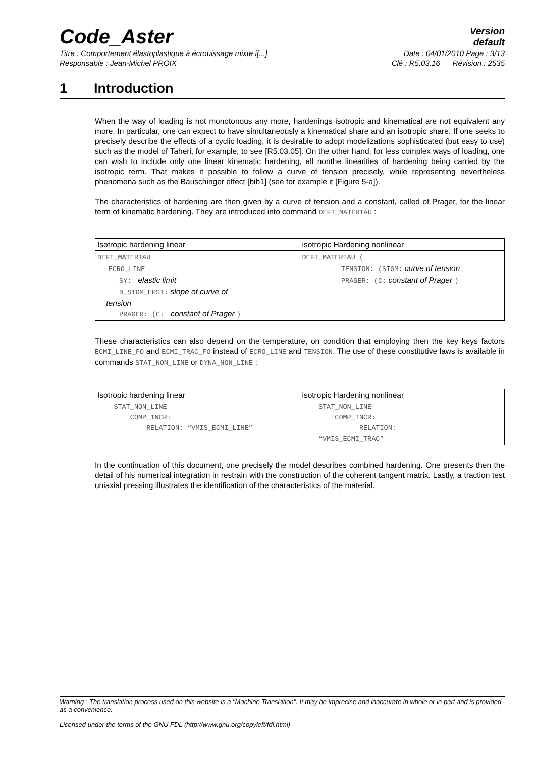Code_Aster
Version
default
Titre : Comportement élastoplastique à écrouissage mixte i[...] Date : 04/01/2010 Page : 3/13
Responsable : Jean-Michel PROIX Clé : R5.03.16 Révision : 2535
1 Introduction
When the way of loading is not monotonous any more, hardenings isotropic and kinematical are not equivalent any more. In particular, one can expect to have simultaneously a kinematical share and an isotropic share. If one seeks to precisely describe the effects of a cyclic loading, it is desirable to adopt modelizations sophisticated (but easy to use) such as the model of Taheri, for example, to see [R5.03.05]. On the other hand, for less complex ways of loading, one can wish to include only one linear kinematic hardening, all nonthe linearities of hardening being carried by the isotropic term. That makes it possible to follow a curve of tension precisely, while representing nevertheless phenomena such as the Bauschinger effect [bib1] (see for example it [Figure 5-a]).
The characteristics of hardening are then given by a curve of tension and a constant, called of Prager, for the linear term of kinematic hardening. They are introduced into command DEFI_MATERIAU :
| Isotropic hardening linear | isotropic Hardening nonlinear |
| --- | --- |
| DEFI_MATERIAU ECRO_LINE SY: elastic limit D_SIGM_EPSI: slope of curve of tension PRAGER: (C: constant of Prager ) | DEFI_MATERIAU ( TENSION: (SIGM: curve of tension PRAGER: (C: constant of Prager ) |
These characteristics can also depend on the temperature, on condition that employing then the key keys factors ECMI_LINE_FO and ECMI_TRAC_FO instead of ECRO_LINE and TENSION. The use of these constitutive laws is available in commands STAT_NON_LINE or DYNA_NON_LINE :
| Isotropic hardening linear | isotropic Hardening nonlinear |
| --- | --- |
| STAT_NON_LINE COMP_INCR: RELATION: “VMIS_ECMI_LINE” | STAT_NON_LINE COMP_INCR: RELATION: “VMIS_ECMI_TRAC” |
In the continuation of this document, one precisely the model describes combined hardening. One presents then the detail of his numerical integration in restrain with the construction of the coherent tangent matrix. Lastly, a traction test uniaxial pressing illustrates the identification of the characteristics of the material.
Warning : The translation process used on this website is a "Machine Translation". It may be imprecise and inaccurate in whole or in part and is provided as a convenience.
Licensed under the terms of the GNU FDL (http://www.gnu.org/copyleft/fdl.html)